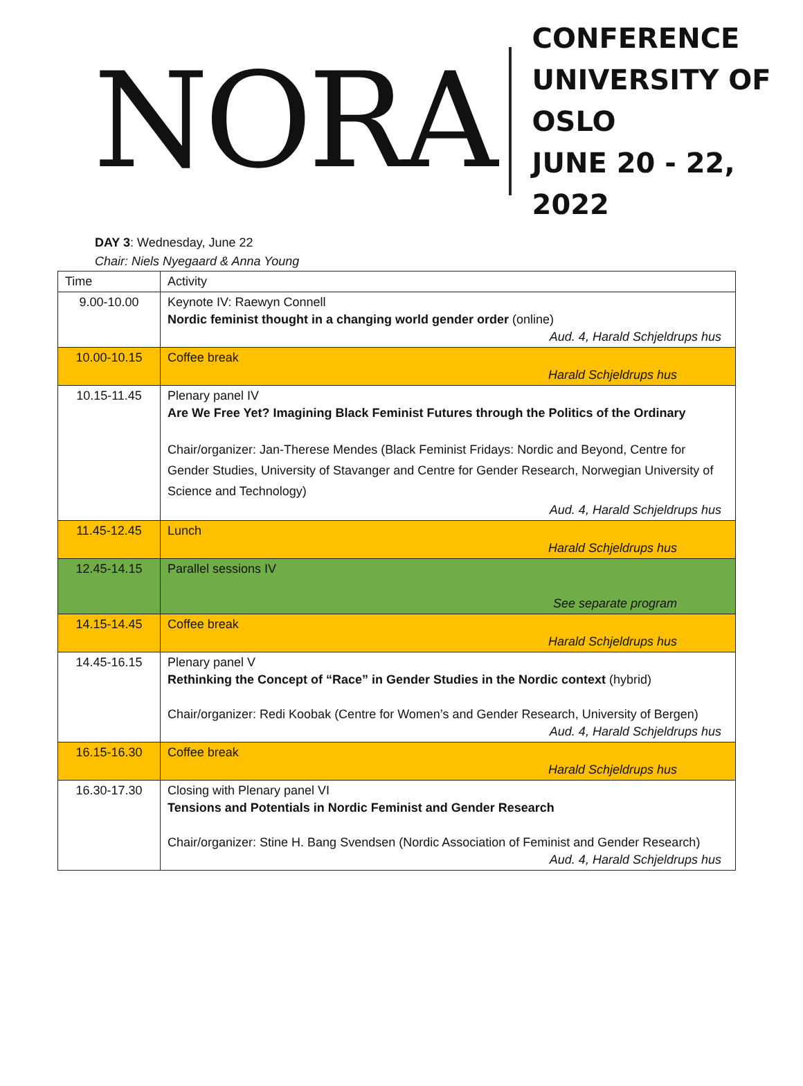NORA
CONFERENCE
UNIVERSITY OF OSLO
JUNE 20 - 22, 2022
DAY 3: Wednesday, June 22
Chair: Niels Nyegaard & Anna Young
| Time | Activity |
| --- | --- |
| 9.00-10.00 | Keynote IV: Raewyn Connell Nordic feminist thought in a changing world gender order (online) Aud. 4, Harald Schjeldrups hus |
| 10.00-10.15 | Coffee break Harald Schjeldrups hus |
| 10.15-11.45 | Plenary panel IV Are We Free Yet? Imagining Black Feminist Futures through the Politics of the Ordinary Chair/organizer: Jan-Therese Mendes (Black Feminist Fridays: Nordic and Beyond, Centre for Gender Studies, University of Stavanger and Centre for Gender Research, Norwegian University of Science and Technology) Aud. 4, Harald Schjeldrups hus |
| 11.45-12.45 | Lunch Harald Schjeldrups hus |
| 12.45-14.15 | Parallel sessions IV See separate program |
| 14.15-14.45 | Coffee break Harald Schjeldrups hus |
| 14.45-16.15 | Plenary panel V Rethinking the Concept of “Race” in Gender Studies in the Nordic context (hybrid) Chair/organizer: Redi Koobak (Centre for Women’s and Gender Research, University of Bergen) Aud. 4, Harald Schjeldrups hus |
| 16.15-16.30 | Coffee break Harald Schjeldrups hus |
| 16.30-17.30 | Closing with Plenary panel VI Tensions and Potentials in Nordic Feminist and Gender Research Chair/organizer: Stine H. Bang Svendsen (Nordic Association of Feminist and Gender Research) Aud. 4, Harald Schjeldrups hus |